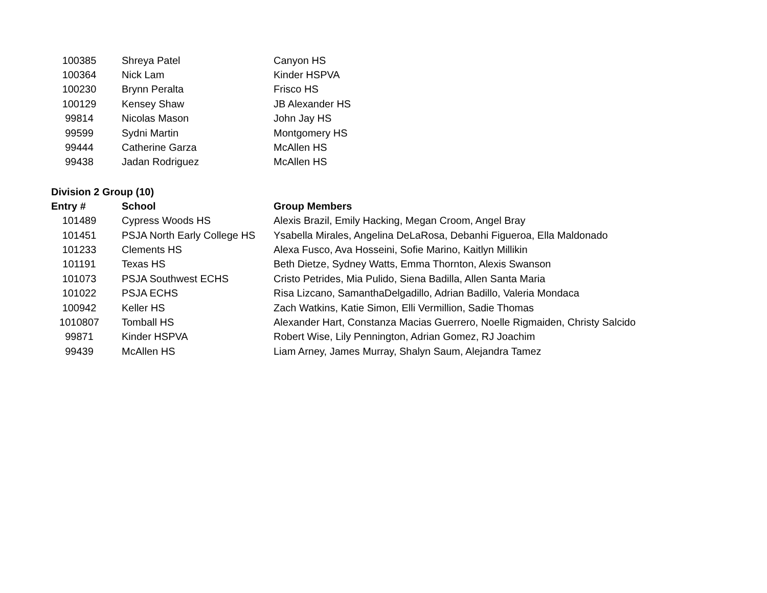| 100385 | Shreya Patel | Canyon HS |
| 100364 | Nick Lam | Kinder HSPVA |
| 100230 | Brynn Peralta | Frisco HS |
| 100129 | Kensey Shaw | JB Alexander HS |
| 99814 | Nicolas Mason | John Jay HS |
| 99599 | Sydni Martin | Montgomery HS |
| 99444 | Catherine Garza | McAllen HS |
| 99438 | Jadan Rodriguez | McAllen HS |
Division 2 Group (10)
| Entry # | School | Group Members |
| --- | --- | --- |
| 101489 | Cypress Woods HS | Alexis Brazil, Emily Hacking, Megan Croom, Angel Bray |
| 101451 | PSJA North Early College HS | Ysabella Mirales, Angelina DeLaRosa, Debanhi Figueroa, Ella Maldonado |
| 101233 | Clements HS | Alexa Fusco, Ava Hosseini, Sofie Marino, Kaitlyn Millikin |
| 101191 | Texas HS | Beth Dietze, Sydney Watts, Emma Thornton, Alexis Swanson |
| 101073 | PSJA Southwest ECHS | Cristo Petrides, Mia Pulido, Siena Badilla, Allen Santa Maria |
| 101022 | PSJA ECHS | Risa Lizcano, SamanthaDelgadillo, Adrian Badillo, Valeria Mondaca |
| 100942 | Keller HS | Zach Watkins, Katie Simon, Elli Vermillion, Sadie Thomas |
| 1010807 | Tomball HS | Alexander Hart, Constanza Macias Guerrero, Noelle Rigmaiden, Christy Salcido |
| 99871 | Kinder HSPVA | Robert Wise, Lily Pennington, Adrian Gomez, RJ Joachim |
| 99439 | McAllen HS | Liam Arney, James Murray, Shalyn Saum, Alejandra Tamez |